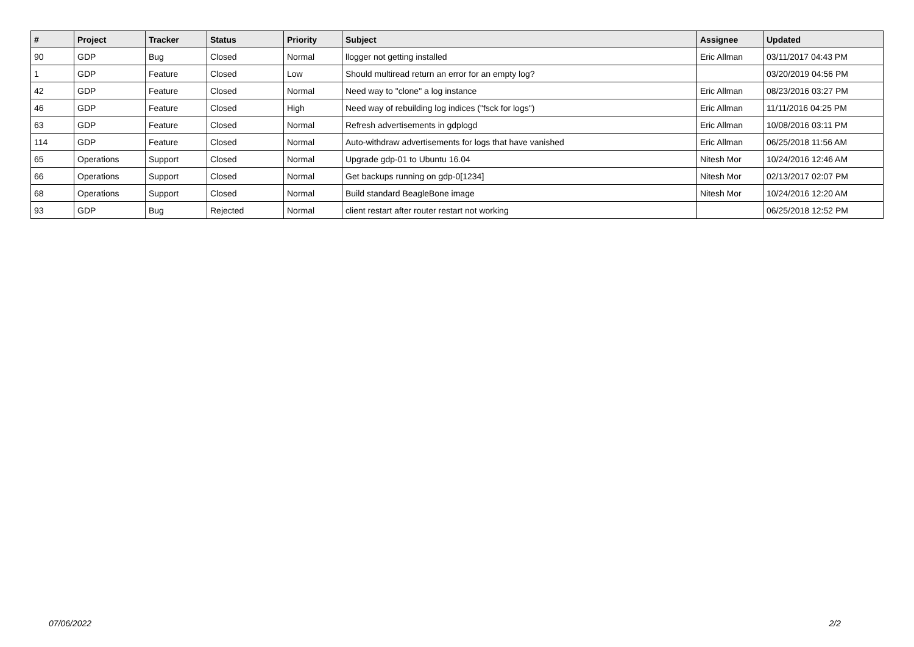| # | Project | Tracker | Status | Priority | Subject | Assignee | Updated |
| --- | --- | --- | --- | --- | --- | --- | --- |
| 90 | GDP | Bug | Closed | Normal | llogger not getting installed | Eric Allman | 03/11/2017 04:43 PM |
| 1 | GDP | Feature | Closed | Low | Should multiread return an error for an empty log? | | 03/20/2019 04:56 PM |
| 42 | GDP | Feature | Closed | Normal | Need way to "clone" a log instance | Eric Allman | 08/23/2016 03:27 PM |
| 46 | GDP | Feature | Closed | High | Need way of rebuilding log indices ("fsck for logs") | Eric Allman | 11/11/2016 04:25 PM |
| 63 | GDP | Feature | Closed | Normal | Refresh advertisements in gdplogd | Eric Allman | 10/08/2016 03:11 PM |
| 114 | GDP | Feature | Closed | Normal | Auto-withdraw advertisements for logs that have vanished | Eric Allman | 06/25/2018 11:56 AM |
| 65 | Operations | Support | Closed | Normal | Upgrade gdp-01 to Ubuntu 16.04 | Nitesh Mor | 10/24/2016 12:46 AM |
| 66 | Operations | Support | Closed | Normal | Get backups running on gdp-0[1234] | Nitesh Mor | 02/13/2017 02:07 PM |
| 68 | Operations | Support | Closed | Normal | Build standard BeagleBone image | Nitesh Mor | 10/24/2016 12:20 AM |
| 93 | GDP | Bug | Rejected | Normal | client restart after router restart not working | | 06/25/2018 12:52 PM |
07/06/2022 2/2